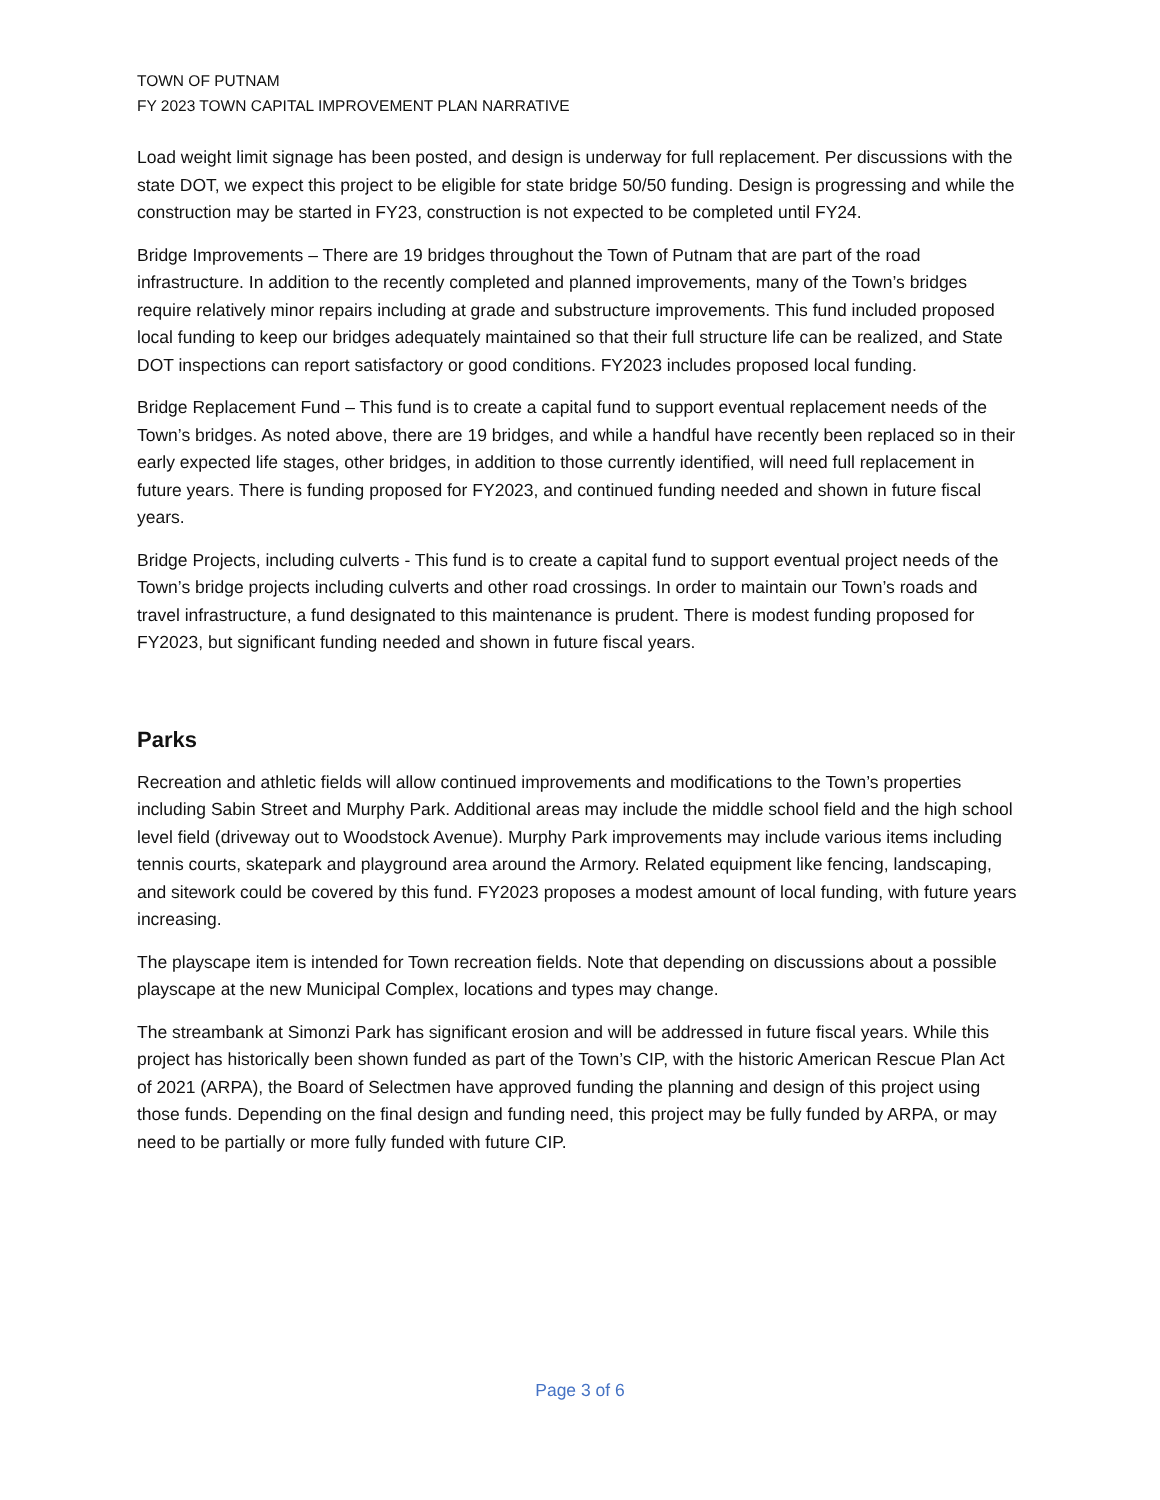TOWN OF PUTNAM
FY 2023 TOWN CAPITAL IMPROVEMENT PLAN NARRATIVE
Load weight limit signage has been posted, and design is underway for full replacement. Per discussions with the state DOT, we expect this project to be eligible for state bridge 50/50 funding. Design is progressing and while the construction may be started in FY23, construction is not expected to be completed until FY24.
Bridge Improvements – There are 19 bridges throughout the Town of Putnam that are part of the road infrastructure. In addition to the recently completed and planned improvements, many of the Town’s bridges require relatively minor repairs including at grade and substructure improvements. This fund included proposed local funding to keep our bridges adequately maintained so that their full structure life can be realized, and State DOT inspections can report satisfactory or good conditions. FY2023 includes proposed local funding.
Bridge Replacement Fund – This fund is to create a capital fund to support eventual replacement needs of the Town’s bridges. As noted above, there are 19 bridges, and while a handful have recently been replaced so in their early expected life stages, other bridges, in addition to those currently identified, will need full replacement in future years. There is funding proposed for FY2023, and continued funding needed and shown in future fiscal years.
Bridge Projects, including culverts - This fund is to create a capital fund to support eventual project needs of the Town’s bridge projects including culverts and other road crossings. In order to maintain our Town’s roads and travel infrastructure, a fund designated to this maintenance is prudent. There is modest funding proposed for FY2023, but significant funding needed and shown in future fiscal years.
Parks
Recreation and athletic fields will allow continued improvements and modifications to the Town’s properties including Sabin Street and Murphy Park. Additional areas may include the middle school field and the high school level field (driveway out to Woodstock Avenue). Murphy Park improvements may include various items including tennis courts, skatepark and playground area around the Armory. Related equipment like fencing, landscaping, and sitework could be covered by this fund. FY2023 proposes a modest amount of local funding, with future years increasing.
The playscape item is intended for Town recreation fields. Note that depending on discussions about a possible playscape at the new Municipal Complex, locations and types may change.
The streambank at Simonzi Park has significant erosion and will be addressed in future fiscal years. While this project has historically been shown funded as part of the Town’s CIP, with the historic American Rescue Plan Act of 2021 (ARPA), the Board of Selectmen have approved funding the planning and design of this project using those funds. Depending on the final design and funding need, this project may be fully funded by ARPA, or may need to be partially or more fully funded with future CIP.
Page 3 of 6